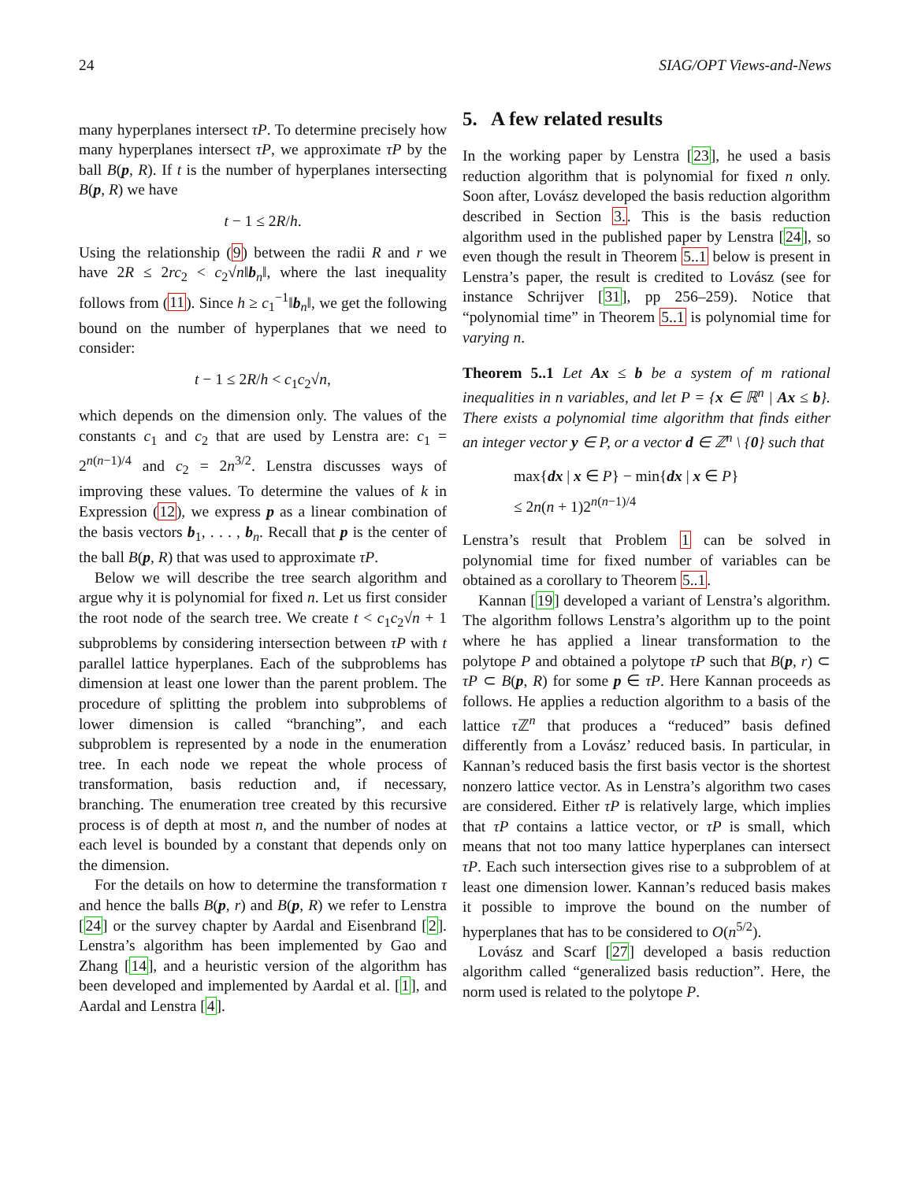24 SIAG/OPT Views-and-News
many hyperplanes intersect τP. To determine precisely how many hyperplanes intersect τP, we approximate τP by the ball B(p, R). If t is the number of hyperplanes intersecting B(p, R) we have
t − 1 ≤ 2R/h.
Using the relationship (9) between the radii R and r we have 2R ≤ 2rc<sub>2</sub> < c<sub>2</sub>√n‖b<sub>n</sub>‖, where the last inequality follows from (11). Since h ≥ c<sub>1</sub><sup>−1</sup>‖b<sub>n</sub>‖, we get the following bound on the number of hyperplanes that we need to consider:
t − 1 ≤ 2R/h < c<sub>1</sub>c<sub>2</sub>√n,
which depends on the dimension only. The values of the constants c<sub>1</sub> and c<sub>2</sub> that are used by Lenstra are: c<sub>1</sub> = 2<sup>n(n−1)/4</sup> and c<sub>2</sub> = 2n<sup>3/2</sup>. Lenstra discusses ways of improving these values. To determine the values of k in Expression (12), we express p as a linear combination of the basis vectors b<sub>1</sub>, . . . , b<sub>n</sub>. Recall that p is the center of the ball B(p, R) that was used to approximate τP.
Below we will describe the tree search algorithm and argue why it is polynomial for fixed n. Let us first consider the root node of the search tree. We create t < c<sub>1</sub>c<sub>2</sub>√n + 1 subproblems by considering intersection between τP with t parallel lattice hyperplanes. Each of the subproblems has dimension at least one lower than the parent problem. The procedure of splitting the problem into subproblems of lower dimension is called “branching”, and each subproblem is represented by a node in the enumeration tree. In each node we repeat the whole process of transformation, basis reduction and, if necessary, branching. The enumeration tree created by this recursive process is of depth at most n, and the number of nodes at each level is bounded by a constant that depends only on the dimension.
For the details on how to determine the transformation τ and hence the balls B(p, r) and B(p, R) we refer to Lenstra [24] or the survey chapter by Aardal and Eisenbrand [2]. Lenstra’s algorithm has been implemented by Gao and Zhang [14], and a heuristic version of the algorithm has been developed and implemented by Aardal et al. [1], and Aardal and Lenstra [4].
5. A few related results
In the working paper by Lenstra [23], he used a basis reduction algorithm that is polynomial for fixed n only. Soon after, Lovász developed the basis reduction algorithm described in Section 3.. This is the basis reduction algorithm used in the published paper by Lenstra [24], so even though the result in Theorem 5..1 below is present in Lenstra’s paper, the result is credited to Lovász (see for instance Schrijver [31], pp 256–259). Notice that “polynomial time” in Theorem 5..1 is polynomial time for varying n.
Theorem 5..1 Let Ax ≤ b be a system of m rational inequalities in n variables, and let P = {x ∈ ℝ<sup>n</sup> | Ax ≤ b}. There exists a polynomial time algorithm that finds either an integer vector y ∈ P, or a vector d ∈ ℤ<sup>n</sup> \ {0} such that
max{dx | x ∈ P} − min{dx | x ∈ P}
≤ 2n(n + 1)2<sup>n(n−1)/4</sup>
Lenstra’s result that Problem 1 can be solved in polynomial time for fixed number of variables can be obtained as a corollary to Theorem 5..1.
Kannan [19] developed a variant of Lenstra’s algorithm. The algorithm follows Lenstra’s algorithm up to the point where he has applied a linear transformation to the polytope P and obtained a polytope τP such that B(p, r) ⊂ τP ⊂ B(p, R) for some p ∈ τP. Here Kannan proceeds as follows. He applies a reduction algorithm to a basis of the lattice τ ℤ<sup>n</sup> that produces a “reduced” basis defined differently from a Lovász’ reduced basis. In particular, in Kannan’s reduced basis the first basis vector is the shortest nonzero lattice vector. As in Lenstra’s algorithm two cases are considered. Either τP is relatively large, which implies that τP contains a lattice vector, or τP is small, which means that not too many lattice hyperplanes can intersect τP. Each such intersection gives rise to a subproblem of at least one dimension lower. Kannan’s reduced basis makes it possible to improve the bound on the number of hyperplanes that has to be considered to O(n<sup>5/2</sup>).
Lovász and Scarf [27] developed a basis reduction algorithm called “generalized basis reduction”. Here, the norm used is related to the polytope P.